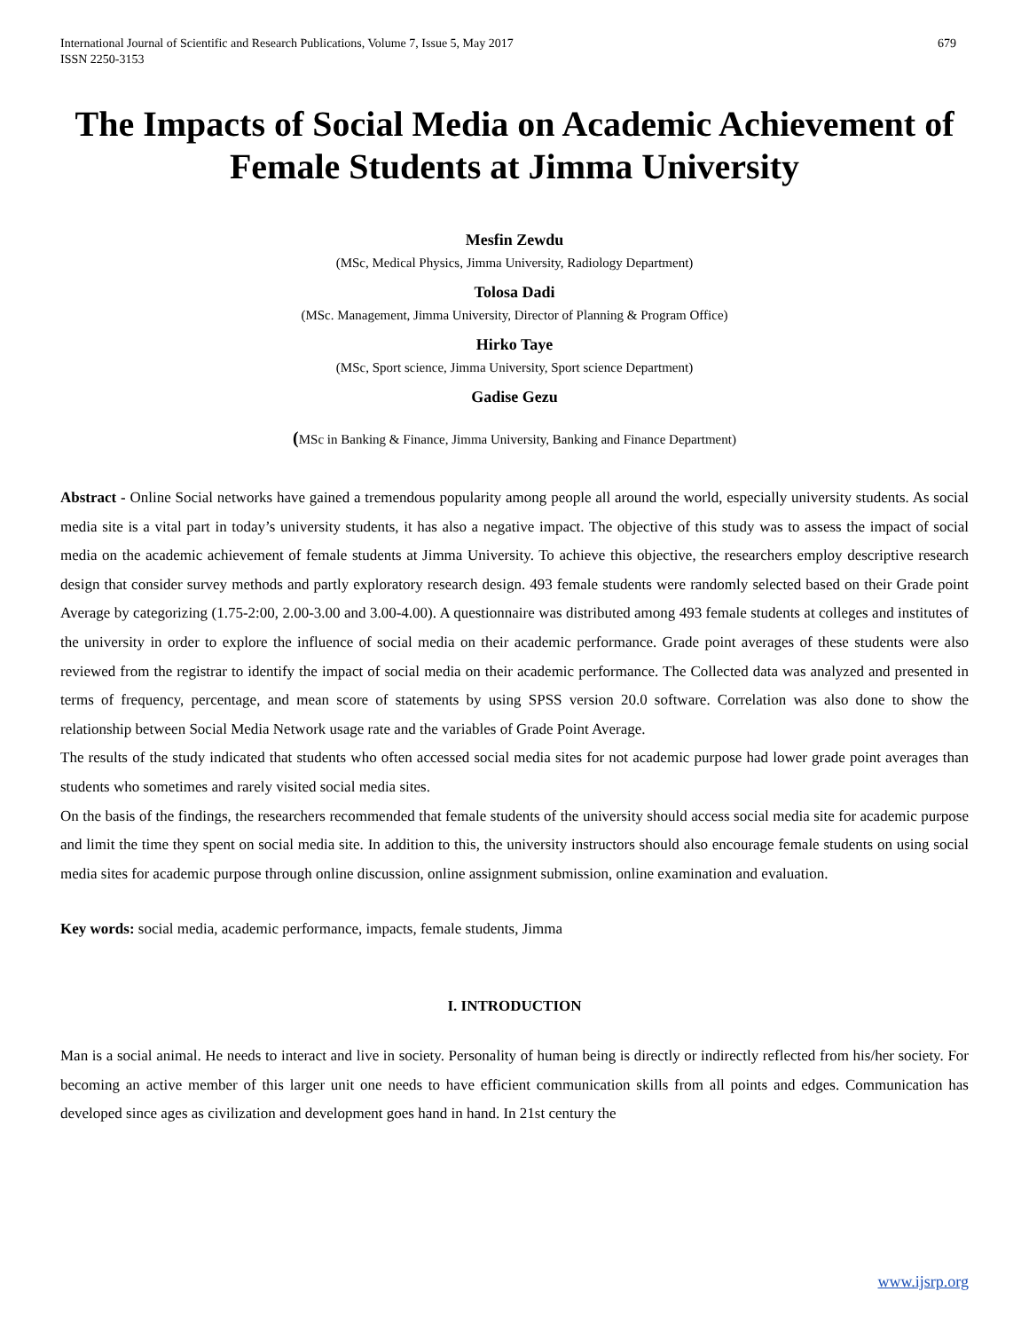International Journal of Scientific and Research Publications, Volume 7, Issue 5, May 2017
ISSN 2250-3153
679
The Impacts of Social Media on Academic Achievement of Female Students at Jimma University
Mesfin Zewdu
(MSc, Medical Physics, Jimma University, Radiology Department)
Tolosa Dadi
(MSc. Management, Jimma University, Director of Planning & Program Office)
Hirko Taye
(MSc, Sport science, Jimma University, Sport science Department)
Gadise Gezu
(MSc in Banking & Finance, Jimma University, Banking and Finance Department)
Abstract - Online Social networks have gained a tremendous popularity among people all around the world, especially university students. As social media site is a vital part in today’s university students, it has also a negative impact. The objective of this study was to assess the impact of social media on the academic achievement of female students at Jimma University. To achieve this objective, the researchers employ descriptive research design that consider survey methods and partly exploratory research design. 493 female students were randomly selected based on their Grade point Average by categorizing (1.75-2:00, 2.00-3.00 and 3.00-4.00). A questionnaire was distributed among 493 female students at colleges and institutes of the university in order to explore the influence of social media on their academic performance. Grade point averages of these students were also reviewed from the registrar to identify the impact of social media on their academic performance. The Collected data was analyzed and presented in terms of frequency, percentage, and mean score of statements by using SPSS version 20.0 software. Correlation was also done to show the relationship between Social Media Network usage rate and the variables of Grade Point Average.
The results of the study indicated that students who often accessed social media sites for not academic purpose had lower grade point averages than students who sometimes and rarely visited social media sites.
On the basis of the findings, the researchers recommended that female students of the university should access social media site for academic purpose and limit the time they spent on social media site. In addition to this, the university instructors should also encourage female students on using social media sites for academic purpose through online discussion, online assignment submission, online examination and evaluation.
Key words: social media, academic performance, impacts, female students, Jimma
I. INTRODUCTION
Man is a social animal. He needs to interact and live in society. Personality of human being is directly or indirectly reflected from his/her society. For becoming an active member of this larger unit one needs to have efficient communication skills from all points and edges. Communication has developed since ages as civilization and development goes hand in hand. In 21st century the
www.ijsrp.org